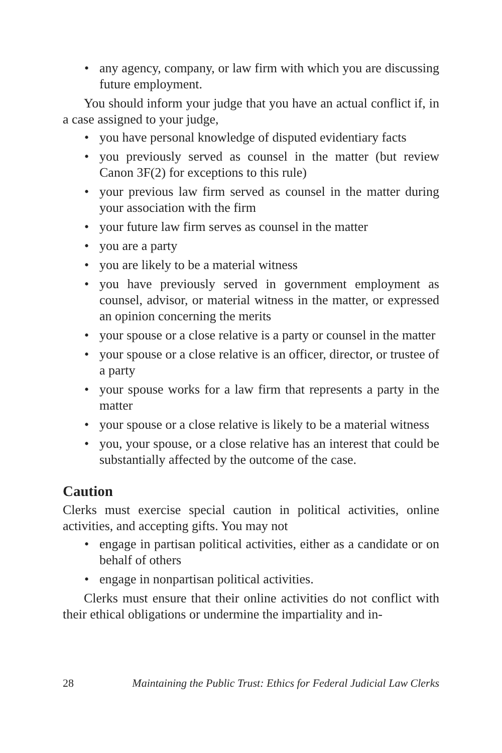• any agency, company, or law firm with which you are discussing future employment.
You should inform your judge that you have an actual conflict if, in a case assigned to your judge,
• you have personal knowledge of disputed evidentiary facts
• you previously served as counsel in the matter (but review Canon 3F(2) for exceptions to this rule)
• your previous law firm served as counsel in the matter during your association with the firm
• your future law firm serves as counsel in the matter
• you are a party
• you are likely to be a material witness
• you have previously served in government employment as counsel, advisor, or material witness in the matter, or expressed an opinion concerning the merits
• your spouse or a close relative is a party or counsel in the matter
• your spouse or a close relative is an officer, director, or trustee of a party
• your spouse works for a law firm that represents a party in the matter
• your spouse or a close relative is likely to be a material witness
• you, your spouse, or a close relative has an interest that could be substantially affected by the outcome of the case.
Caution
Clerks must exercise special caution in political activities, online activities, and accepting gifts. You may not
• engage in partisan political activities, either as a candidate or on behalf of others
• engage in nonpartisan political activities.
Clerks must ensure that their online activities do not conflict with their ethical obligations or undermine the impartiality and in-
28 Maintaining the Public Trust: Ethics for Federal Judicial Law Clerks